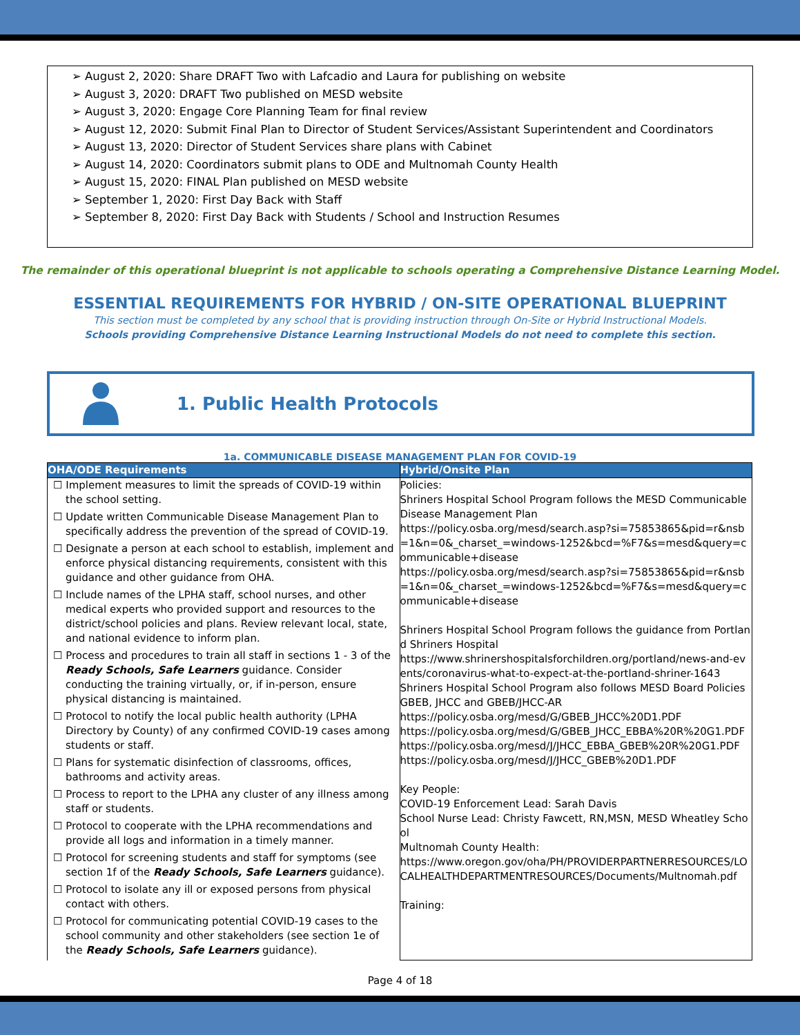➢ August 2, 2020: Share DRAFT Two with Lafcadio and Laura for publishing on website
➢ August 3, 2020: DRAFT Two published on MESD website
➢ August 3, 2020: Engage Core Planning Team for final review
➢ August 12, 2020: Submit Final Plan to Director of Student Services/Assistant Superintendent and Coordinators
➢ August 13, 2020: Director of Student Services share plans with Cabinet
➢ August 14, 2020: Coordinators submit plans to ODE and Multnomah County Health
➢ August 15, 2020: FINAL Plan published on MESD website
➢ September 1, 2020: First Day Back with Staff
➢ September 8, 2020: First Day Back with Students / School and Instruction Resumes
The remainder of this operational blueprint is not applicable to schools operating a Comprehensive Distance Learning Model.
ESSENTIAL REQUIREMENTS FOR HYBRID / ON-SITE OPERATIONAL BLUEPRINT
This section must be completed by any school that is providing instruction through On-Site or Hybrid Instructional Models.
Schools providing Comprehensive Distance Learning Instructional Models do not need to complete this section.
1. Public Health Protocols
1a. COMMUNICABLE DISEASE MANAGEMENT PLAN FOR COVID-19
| OHA/ODE Requirements | Hybrid/Onsite Plan |
| --- | --- |
| ☐ Implement measures to limit the spreads of COVID-19 within the school setting. ☐ Update written Communicable Disease Management Plan to specifically address the prevention of the spread of COVID-19. ☐ Designate a person at each school to establish, implement and enforce physical distancing requirements, consistent with this guidance and other guidance from OHA. ☐ Include names of the LPHA staff, school nurses, and other medical experts who provided support and resources to the district/school policies and plans. Review relevant local, state, and national evidence to inform plan. ☐ Process and procedures to train all staff in sections 1 - 3 of the Ready Schools, Safe Learners guidance. Consider conducting the training virtually, or, if in-person, ensure physical distancing is maintained. ☐ Protocol to notify the local public health authority ( LPHA Directory by County ) of any confirmed COVID-19 cases among students or staff. ☐ Plans for systematic disinfection of classrooms, offices, bathrooms and activity areas. ☐ Process to report to the LPHA any cluster of any illness among staff or students. ☐ Protocol to cooperate with the LPHA recommendations and provide all logs and information in a timely manner. ☐ Protocol for screening students and staff for symptoms (see section 1f of the Ready Schools, Safe Learners guidance). ☐ Protocol to isolate any ill or exposed persons from physical contact with others. ☐ Protocol for communicating potential COVID-19 cases to the school community and other stakeholders (see section 1e of the Ready Schools, Safe Learners guidance). | Policies: Shriners Hospital School Program follows the MESD Communicable Disease Management Plan https://policy.osba.org/mesd/search.asp?si=75853865&pid=r&nsb=1&n=0&_charset_=windows-1252&bcd=%F7&s=mesd&query=communicable+disease https://policy.osba.org/mesd/search.asp?si=75853865&pid=r&nsb=1&n=0&_charset_=windows-1252&bcd=%F7&s=mesd&query=communicable+disease Shriners Hospital School Program follows the guidance from Portland Shriners Hospital https://www.shrinershospitalsforchildren.org/portland/news-and-events/coronavirus-what-to-expect-at-the-portland-shriner-1643 Shriners Hospital School Program also follows MESD Board Policies GBEB, JHCC and GBEB/JHCC-AR https://policy.osba.org/mesd/G/GBEB_JHCC%20D1.PDF https://policy.osba.org/mesd/G/GBEB_JHCC_EBBA%20R%20G1.PDF https://policy.osba.org/mesd/J/JHCC_EBBA_GBEB%20R%20G1.PDF https://policy.osba.org/mesd/J/JHCC_GBEB%20D1.PDF Key People: COVID-19 Enforcement Lead: Sarah Davis School Nurse Lead: Christy Fawcett, RN,MSN, MESD Wheatley School Multnomah County Health: https://www.oregon.gov/oha/PH/PROVIDERPARTNERRESOURCES/LOCALHEALTHDEPARTMENTRESOURCES/Documents/Multnomah.pdf Training: |
Page 4 of 18